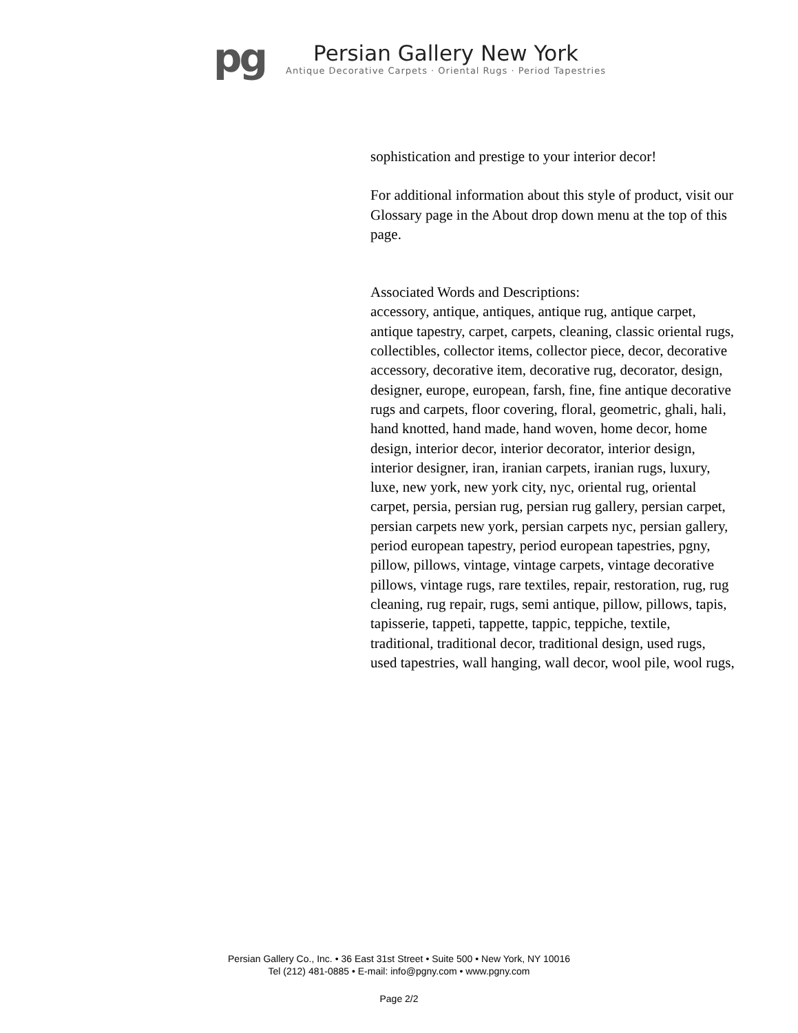pg
Persian Gallery New York
Antique Decorative Carpets · Oriental Rugs · Period Tapestries
sophistication and prestige to your interior decor!
For additional information about this style of product, visit our Glossary page in the About drop down menu at the top of this page.
Associated Words and Descriptions:
accessory, antique, antiques, antique rug, antique carpet, antique tapestry, carpet, carpets, cleaning, classic oriental rugs, collectibles, collector items, collector piece, decor, decorative accessory, decorative item, decorative rug, decorator, design, designer, europe, european, farsh, fine, fine antique decorative rugs and carpets, floor covering, floral, geometric, ghali, hali, hand knotted, hand made, hand woven, home decor, home design, interior decor, interior decorator, interior design, interior designer, iran, iranian carpets, iranian rugs, luxury, luxe, new york, new york city, nyc, oriental rug, oriental carpet, persia, persian rug, persian rug gallery, persian carpet, persian carpets new york, persian carpets nyc, persian gallery, period european tapestry, period european tapestries, pgny, pillow, pillows, vintage, vintage carpets, vintage decorative pillows, vintage rugs, rare textiles, repair, restoration, rug, rug cleaning, rug repair, rugs, semi antique, pillow, pillows, tapis, tapisserie, tappeti, tappette, tappic, teppiche, textile, traditional, traditional decor, traditional design, used rugs, used tapestries, wall hanging, wall decor, wool pile, wool rugs,
Persian Gallery Co., Inc. • 36 East 31st Street • Suite 500 • New York, NY 10016
Tel (212) 481-0885 • E-mail: info@pgny.com • www.pgny.com
Page 2/2